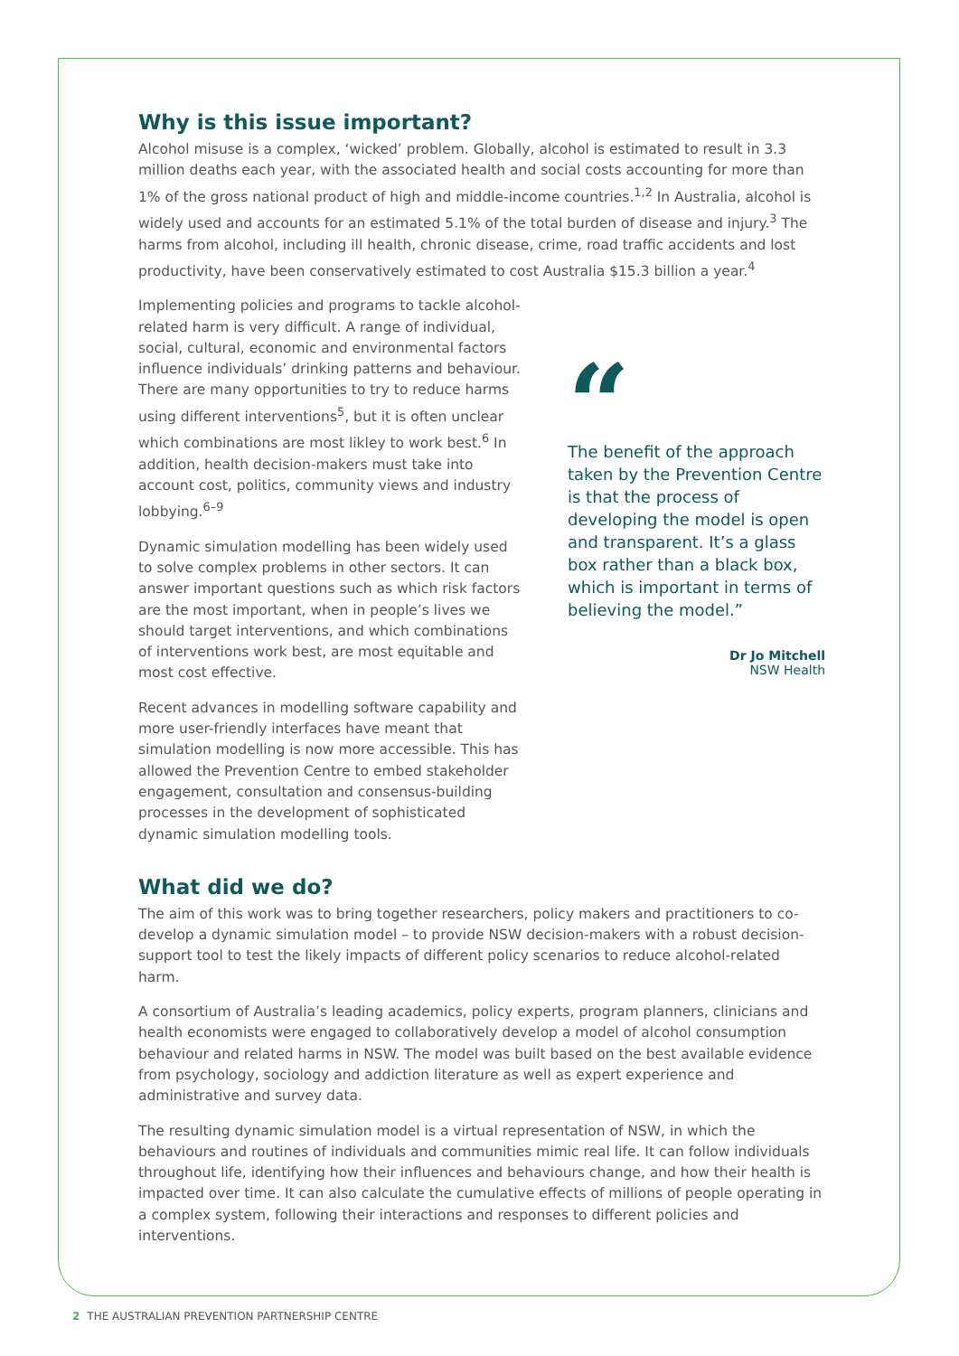Why is this issue important?
Alcohol misuse is a complex, ‘wicked’ problem. Globally, alcohol is estimated to result in 3.3 million deaths each year, with the associated health and social costs accounting for more than 1% of the gross national product of high and middle-income countries.<sup>1,2</sup> In Australia, alcohol is widely used and accounts for an estimated 5.1% of the total burden of disease and injury.<sup>3</sup> The harms from alcohol, including ill health, chronic disease, crime, road traffic accidents and lost productivity, have been conservatively estimated to cost Australia $15.3 billion a year.<sup>4</sup>
Implementing policies and programs to tackle alcohol-related harm is very difficult. A range of individual, social, cultural, economic and environmental factors influence individuals’ drinking patterns and behaviour. There are many opportunities to try to reduce harms using different interventions<sup>5</sup>, but it is often unclear which combinations are most likley to work best.<sup>6</sup> In addition, health decision-makers must take into account cost, politics, community views and industry lobbying.<sup>6–9</sup>
Dynamic simulation modelling has been widely used to solve complex problems in other sectors. It can answer important questions such as which risk factors are the most important, when in people’s lives we should target interventions, and which combinations of interventions work best, are most equitable and most cost effective.
Recent advances in modelling software capability and more user-friendly interfaces have meant that simulation modelling is now more accessible. This has allowed the Prevention Centre to embed stakeholder engagement, consultation and consensus-building processes in the development of sophisticated dynamic simulation modelling tools.
“
The benefit of the approach taken by the Prevention Centre is that the process of developing the model is open and transparent. It’s a glass box rather than a black box, which is important in terms of believing the model.”
Dr Jo Mitchell
NSW Health
What did we do?
The aim of this work was to bring together researchers, policy makers and practitioners to co-develop a dynamic simulation model – to provide NSW decision-makers with a robust decision-support tool to test the likely impacts of different policy scenarios to reduce alcohol-related harm.
A consortium of Australia’s leading academics, policy experts, program planners, clinicians and health economists were engaged to collaboratively develop a model of alcohol consumption behaviour and related harms in NSW. The model was built based on the best available evidence from psychology, sociology and addiction literature as well as expert experience and administrative and survey data.
The resulting dynamic simulation model is a virtual representation of NSW, in which the behaviours and routines of individuals and communities mimic real life. It can follow individuals throughout life, identifying how their influences and behaviours change, and how their health is impacted over time. It can also calculate the cumulative effects of millions of people operating in a complex system, following their interactions and responses to different policies and interventions.
2 THE AUSTRALIAN PREVENTION PARTNERSHIP CENTRE